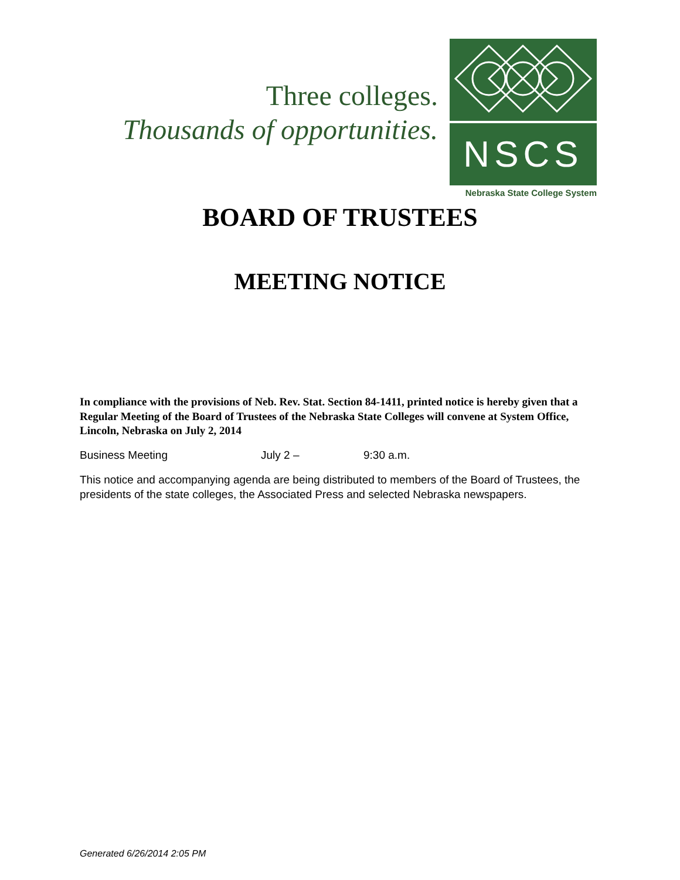Three colleges.
Thousands of opportunities.
NSCS
Nebraska State College System
BOARD OF TRUSTEES
MEETING NOTICE
In compliance with the provisions of Neb. Rev. Stat. Section 84-1411, printed notice is hereby given that a Regular Meeting of the Board of Trustees of the Nebraska State Colleges will convene at System Office, Lincoln, Nebraska on July 2, 2014
Business Meeting July 2 – 9:30 a.m.
This notice and accompanying agenda are being distributed to members of the Board of Trustees, the presidents of the state colleges, the Associated Press and selected Nebraska newspapers.
Generated 6/26/2014 2:05 PM